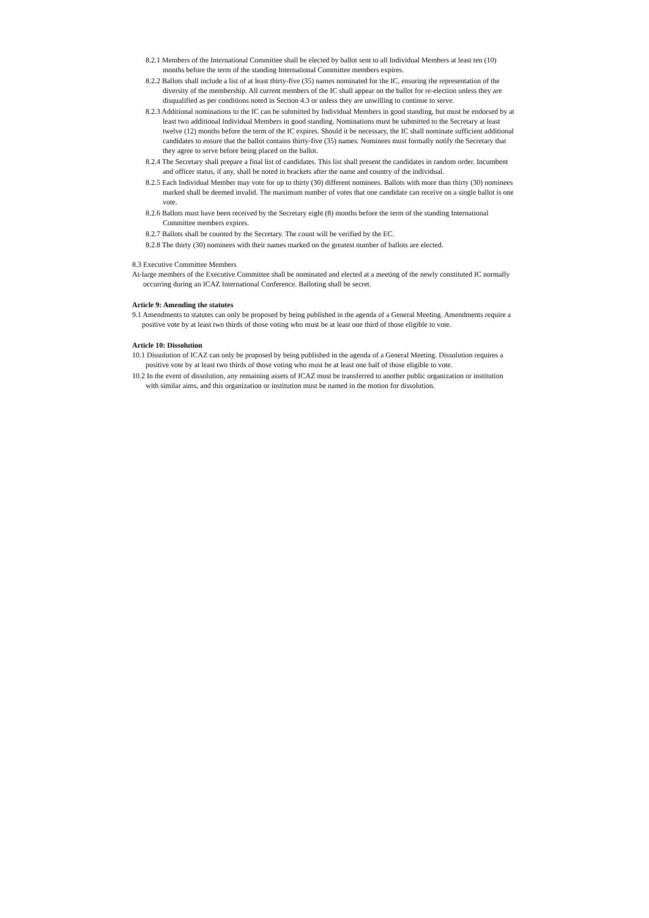8.2.1 Members of the International Committee shall be elected by ballot sent to all Individual Members at least ten (10) months before the term of the standing International Committee members expires.
8.2.2 Ballots shall include a list of at least thirty-five (35) names nominated for the IC, ensuring the representation of the diversity of the membership. All current members of the IC shall appear on the ballot for re-election unless they are disqualified as per conditions noted in Section 4.3 or unless they are unwilling to continue to serve.
8.2.3 Additional nominations to the IC can be submitted by Individual Members in good standing, but must be endorsed by at least two additional Individual Members in good standing. Nominations must be submitted to the Secretary at least twelve (12) months before the term of the IC expires. Should it be necessary, the IC shall nominate sufficient additional candidates to ensure that the ballot contains thirty-five (35) names. Nominees must formally notify the Secretary that they agree to serve before being placed on the ballot.
8.2.4 The Secretary shall prepare a final list of candidates. This list shall present the candidates in random order. Incumbent and officer status, if any, shall be noted in brackets after the name and country of the individual.
8.2.5 Each Individual Member may vote for up to thirty (30) different nominees. Ballots with more than thirty (30) nominees marked shall be deemed invalid. The maximum number of votes that one candidate can receive on a single ballot is one vote.
8.2.6 Ballots must have been received by the Secretary eight (8) months before the term of the standing International Committee members expires.
8.2.7 Ballots shall be counted by the Secretary. The count will be verified by the EC.
8.2.8 The thirty (30) nominees with their names marked on the greatest number of ballots are elected.
8.3 Executive Committee Members
At-large members of the Executive Committee shall be nominated and elected at a meeting of the newly constituted IC normally occurring during an ICAZ International Conference. Balloting shall be secret.
Article 9: Amending the statutes
9.1 Amendments to statutes can only be proposed by being published in the agenda of a General Meeting. Amendments require a positive vote by at least two thirds of those voting who must be at least one third of those eligible to vote.
Article 10: Dissolution
10.1 Dissolution of ICAZ can only be proposed by being published in the agenda of a General Meeting. Dissolution requires a positive vote by at least two thirds of those voting who must be at least one half of those eligible to vote.
10.2 In the event of dissolution, any remaining assets of ICAZ must be transferred to another public organization or institution with similar aims, and this organization or institution must be named in the motion for dissolution.